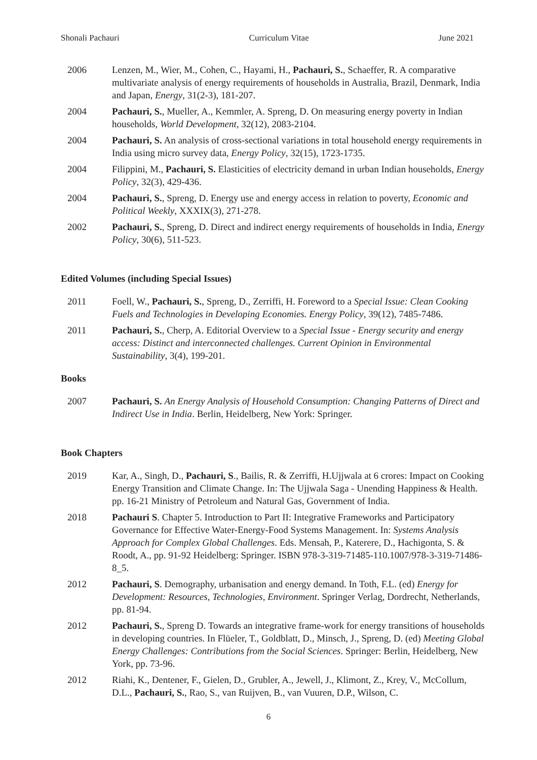Shonali Pachauri Curriculum Vitae June 2021
2006 Lenzen, M., Wier, M., Cohen, C., Hayami, H., Pachauri, S., Schaeffer, R. A comparative multivariate analysis of energy requirements of households in Australia, Brazil, Denmark, India and Japan, Energy, 31(2-3), 181-207.
2004 Pachauri, S., Mueller, A., Kemmler, A. Spreng, D. On measuring energy poverty in Indian households, World Development, 32(12), 2083-2104.
2004 Pachauri, S. An analysis of cross-sectional variations in total household energy requirements in India using micro survey data, Energy Policy, 32(15), 1723-1735.
2004 Filippini, M., Pachauri, S. Elasticities of electricity demand in urban Indian households, Energy Policy, 32(3), 429-436.
2004 Pachauri, S., Spreng, D. Energy use and energy access in relation to poverty, Economic and Political Weekly, XXXIX(3), 271-278.
2002 Pachauri, S., Spreng, D. Direct and indirect energy requirements of households in India, Energy Policy, 30(6), 511-523.
Edited Volumes (including Special Issues)
2011 Foell, W., Pachauri, S., Spreng, D., Zerriffi, H. Foreword to a Special Issue: Clean Cooking Fuels and Technologies in Developing Economies. Energy Policy, 39(12), 7485-7486.
2011 Pachauri, S., Cherp, A. Editorial Overview to a Special Issue - Energy security and energy access: Distinct and interconnected challenges. Current Opinion in Environmental Sustainability, 3(4), 199-201.
Books
2007 Pachauri, S. An Energy Analysis of Household Consumption: Changing Patterns of Direct and Indirect Use in India. Berlin, Heidelberg, New York: Springer.
Book Chapters
2019 Kar, A., Singh, D., Pachauri, S., Bailis, R. & Zerriffi, H.Ujjwala at 6 crores: Impact on Cooking Energy Transition and Climate Change. In: The Ujjwala Saga - Unending Happiness & Health. pp. 16-21 Ministry of Petroleum and Natural Gas, Government of India.
2018 Pachauri S. Chapter 5. Introduction to Part II: Integrative Frameworks and Participatory Governance for Effective Water-Energy-Food Systems Management. In: Systems Analysis Approach for Complex Global Challenges. Eds. Mensah, P., Katerere, D., Hachigonta, S. & Roodt, A., pp. 91-92 Heidelberg: Springer. ISBN 978-3-319-71485-110.1007/978-3-319-71486-8_5.
2012 Pachauri, S. Demography, urbanisation and energy demand. In Toth, F.L. (ed) Energy for Development: Resources, Technologies, Environment. Springer Verlag, Dordrecht, Netherlands, pp. 81-94.
2012 Pachauri, S., Spreng D. Towards an integrative frame-work for energy transitions of households in developing countries. In Flüeler, T., Goldblatt, D., Minsch, J., Spreng, D. (ed) Meeting Global Energy Challenges: Contributions from the Social Sciences. Springer: Berlin, Heidelberg, New York, pp. 73-96.
2012 Riahi, K., Dentener, F., Gielen, D., Grubler, A., Jewell, J., Klimont, Z., Krey, V., McCollum, D.L., Pachauri, S., Rao, S., van Ruijven, B., van Vuuren, D.P., Wilson, C.
6